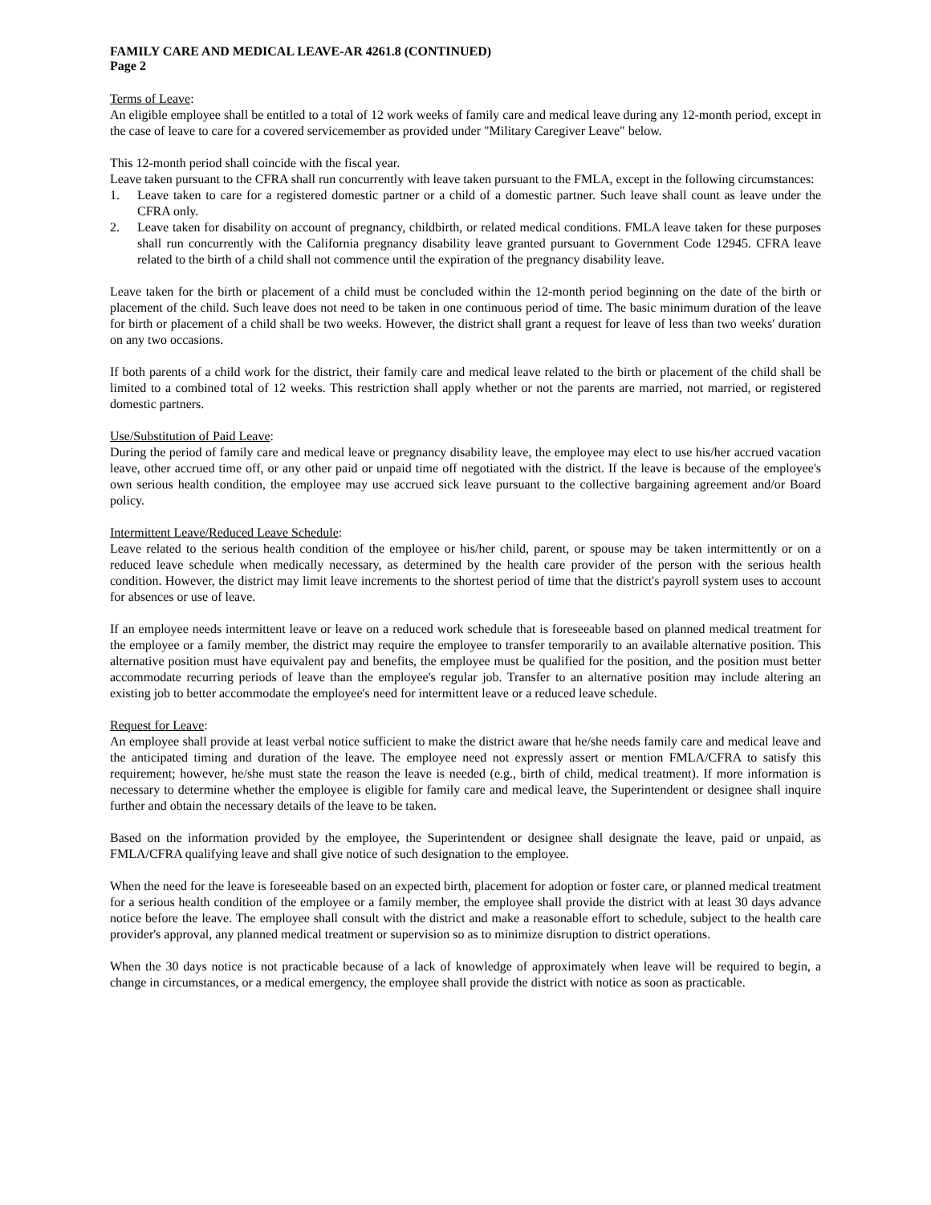FAMILY CARE AND MEDICAL LEAVE-AR 4261.8 (CONTINUED)
Page 2
Terms of Leave:
An eligible employee shall be entitled to a total of 12 work weeks of family care and medical leave during any 12-month period, except in the case of leave to care for a covered servicemember as provided under "Military Caregiver Leave" below.
This 12-month period shall coincide with the fiscal year.
Leave taken pursuant to the CFRA shall run concurrently with leave taken pursuant to the FMLA, except in the following circumstances:
1. Leave taken to care for a registered domestic partner or a child of a domestic partner. Such leave shall count as leave under the CFRA only.
2. Leave taken for disability on account of pregnancy, childbirth, or related medical conditions. FMLA leave taken for these purposes shall run concurrently with the California pregnancy disability leave granted pursuant to Government Code 12945. CFRA leave related to the birth of a child shall not commence until the expiration of the pregnancy disability leave.
Leave taken for the birth or placement of a child must be concluded within the 12-month period beginning on the date of the birth or placement of the child. Such leave does not need to be taken in one continuous period of time. The basic minimum duration of the leave for birth or placement of a child shall be two weeks. However, the district shall grant a request for leave of less than two weeks' duration on any two occasions.
If both parents of a child work for the district, their family care and medical leave related to the birth or placement of the child shall be limited to a combined total of 12 weeks. This restriction shall apply whether or not the parents are married, not married, or registered domestic partners.
Use/Substitution of Paid Leave:
During the period of family care and medical leave or pregnancy disability leave, the employee may elect to use his/her accrued vacation leave, other accrued time off, or any other paid or unpaid time off negotiated with the district. If the leave is because of the employee's own serious health condition, the employee may use accrued sick leave pursuant to the collective bargaining agreement and/or Board policy.
Intermittent Leave/Reduced Leave Schedule:
Leave related to the serious health condition of the employee or his/her child, parent, or spouse may be taken intermittently or on a reduced leave schedule when medically necessary, as determined by the health care provider of the person with the serious health condition. However, the district may limit leave increments to the shortest period of time that the district's payroll system uses to account for absences or use of leave.
If an employee needs intermittent leave or leave on a reduced work schedule that is foreseeable based on planned medical treatment for the employee or a family member, the district may require the employee to transfer temporarily to an available alternative position. This alternative position must have equivalent pay and benefits, the employee must be qualified for the position, and the position must better accommodate recurring periods of leave than the employee's regular job. Transfer to an alternative position may include altering an existing job to better accommodate the employee's need for intermittent leave or a reduced leave schedule.
Request for Leave:
An employee shall provide at least verbal notice sufficient to make the district aware that he/she needs family care and medical leave and the anticipated timing and duration of the leave. The employee need not expressly assert or mention FMLA/CFRA to satisfy this requirement; however, he/she must state the reason the leave is needed (e.g., birth of child, medical treatment). If more information is necessary to determine whether the employee is eligible for family care and medical leave, the Superintendent or designee shall inquire further and obtain the necessary details of the leave to be taken.
Based on the information provided by the employee, the Superintendent or designee shall designate the leave, paid or unpaid, as FMLA/CFRA qualifying leave and shall give notice of such designation to the employee.
When the need for the leave is foreseeable based on an expected birth, placement for adoption or foster care, or planned medical treatment for a serious health condition of the employee or a family member, the employee shall provide the district with at least 30 days advance notice before the leave. The employee shall consult with the district and make a reasonable effort to schedule, subject to the health care provider's approval, any planned medical treatment or supervision so as to minimize disruption to district operations.
When the 30 days notice is not practicable because of a lack of knowledge of approximately when leave will be required to begin, a change in circumstances, or a medical emergency, the employee shall provide the district with notice as soon as practicable.